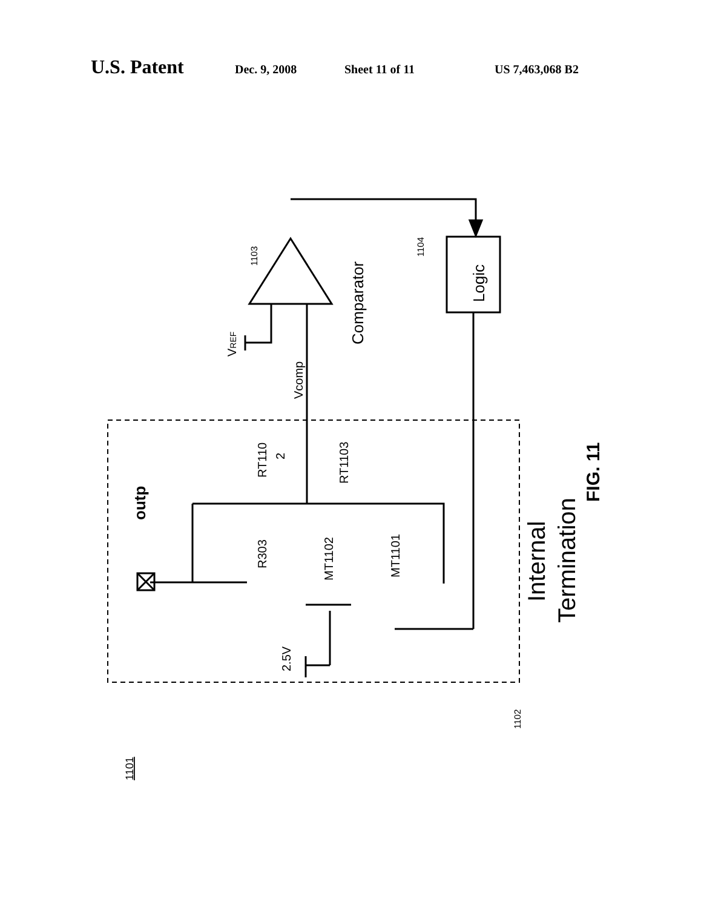U.S. Patent Dec. 9, 2008 Sheet 11 of 11 US 7,463,068 B2
outp
Comparator
Logic
Internal
Termination
FIG. 11
R303
RT110
2
RT1103
MT1102
MT1101
Vcomp
VREF
2.5V
1103
1104
1102
1101